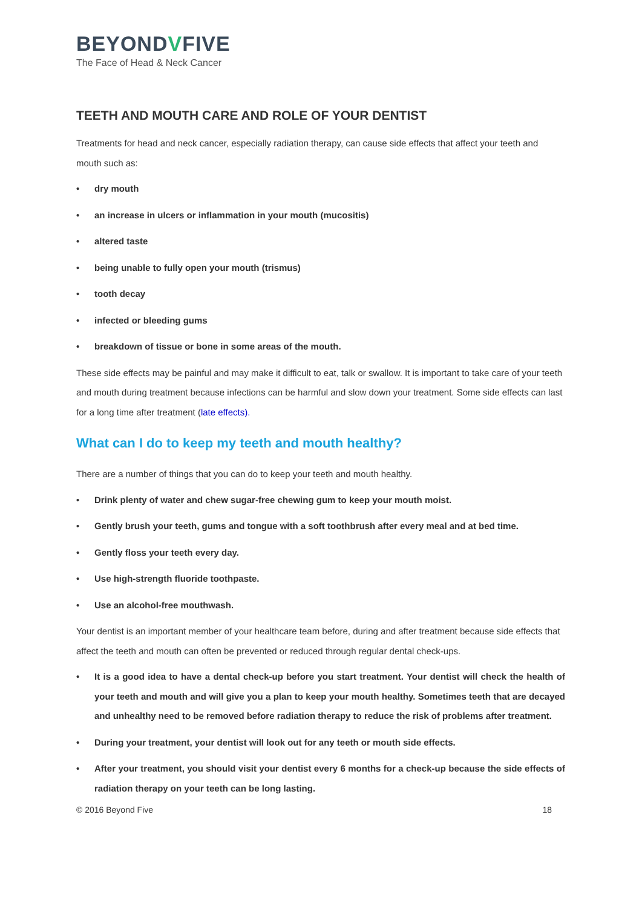BEYONDVFIVE
The Face of Head & Neck Cancer
TEETH AND MOUTH CARE AND ROLE OF YOUR DENTIST
Treatments for head and neck cancer, especially radiation therapy, can cause side effects that affect your teeth and mouth such as:
• dry mouth
• an increase in ulcers or inflammation in your mouth (mucositis)
• altered taste
• being unable to fully open your mouth (trismus)
• tooth decay
• infected or bleeding gums
• breakdown of tissue or bone in some areas of the mouth.
These side effects may be painful and may make it difficult to eat, talk or swallow. It is important to take care of your teeth and mouth during treatment because infections can be harmful and slow down your treatment. Some side effects can last for a long time after treatment (late effects).
What can I do to keep my teeth and mouth healthy?
There are a number of things that you can do to keep your teeth and mouth healthy.
• Drink plenty of water and chew sugar-free chewing gum to keep your mouth moist.
• Gently brush your teeth, gums and tongue with a soft toothbrush after every meal and at bed time.
• Gently floss your teeth every day.
• Use high-strength fluoride toothpaste.
• Use an alcohol-free mouthwash.
Your dentist is an important member of your healthcare team before, during and after treatment because side effects that affect the teeth and mouth can often be prevented or reduced through regular dental check-ups.
• It is a good idea to have a dental check-up before you start treatment. Your dentist will check the health of your teeth and mouth and will give you a plan to keep your mouth healthy. Sometimes teeth that are decayed and unhealthy need to be removed before radiation therapy to reduce the risk of problems after treatment.
• During your treatment, your dentist will look out for any teeth or mouth side effects.
• After your treatment, you should visit your dentist every 6 months for a check-up because the side effects of radiation therapy on your teeth can be long lasting.
© 2016 Beyond Five 18